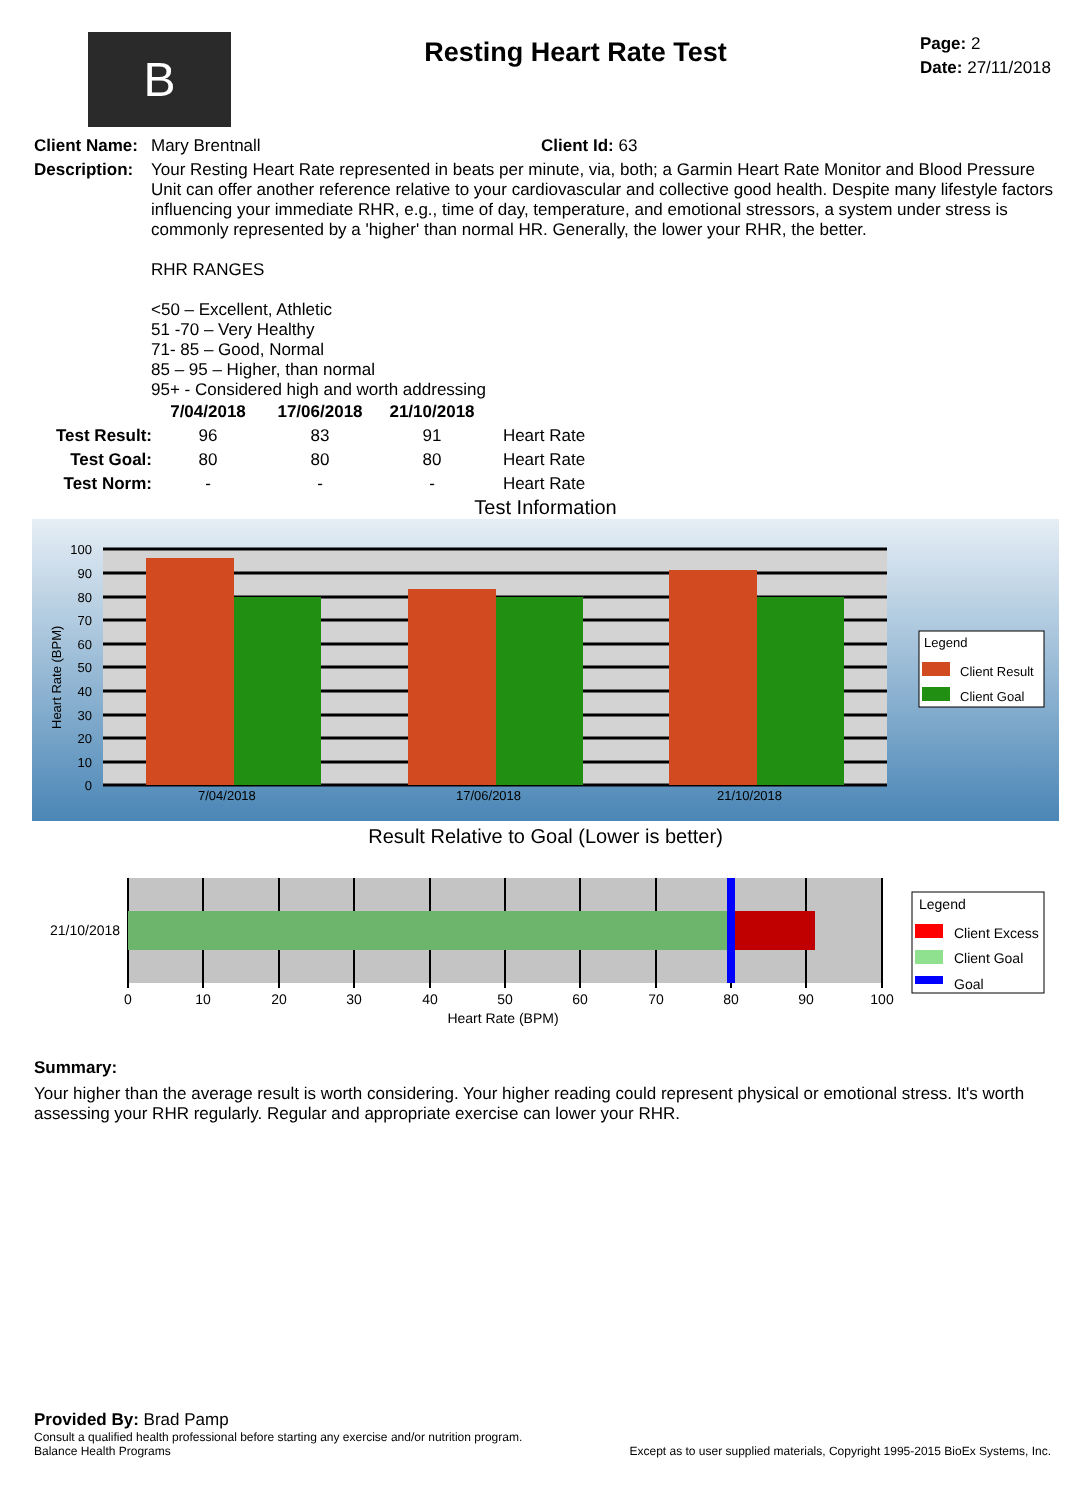B
Resting Heart Rate Test
Page: 2
Date: 27/11/2018
Client Name:
Mary Brentnall Client Id: 63
Description:
Your Resting Heart Rate represented in beats per minute, via, both; a Garmin Heart Rate Monitor and Blood Pressure Unit can offer another reference relative to your cardiovascular and collective good health. Despite many lifestyle factors influencing your immediate RHR, e.g., time of day, temperature, and emotional stressors, a system under stress is commonly represented by a 'higher' than normal HR. Generally, the lower your RHR, the better.
RHR RANGES
<50 – Excellent, Athletic
51 -70 – Very Healthy
71- 85 – Good, Normal
85 – 95 – Higher, than normal
95+ - Considered high and worth addressing
| | 7/04/2018 | 17/06/2018 | 21/10/2018 | |
| --- | --- | --- | --- | --- |
| Test Result: | 96 | 83 | 91 | Heart Rate |
| Test Goal: | 80 | 80 | 80 | Heart Rate |
| Test Norm: | - | - | - | Heart Rate |
Test Information
100
90
80
70
60
50
40
30
20
10
0
7/04/2018
17/06/2018
21/10/2018
Heart Rate (BPM)
Legend
Client Result
Client Goal
Result Relative to Goal (Lower is better)
21/10/2018
0
10
20
30
40
50
60
70
80
90
100
Heart Rate (BPM)
Legend
Client Excess
Client Goal
Goal
Summary:
Your higher than the average result is worth considering. Your higher reading could represent physical or emotional stress. It's worth assessing your RHR regularly. Regular and appropriate exercise can lower your RHR.
Provided By: Brad Pamp
Consult a qualified health professional before starting any exercise and/or nutrition program.
Balance Health Programs Except as to user supplied materials, Copyright 1995-2015 BioEx Systems, Inc.